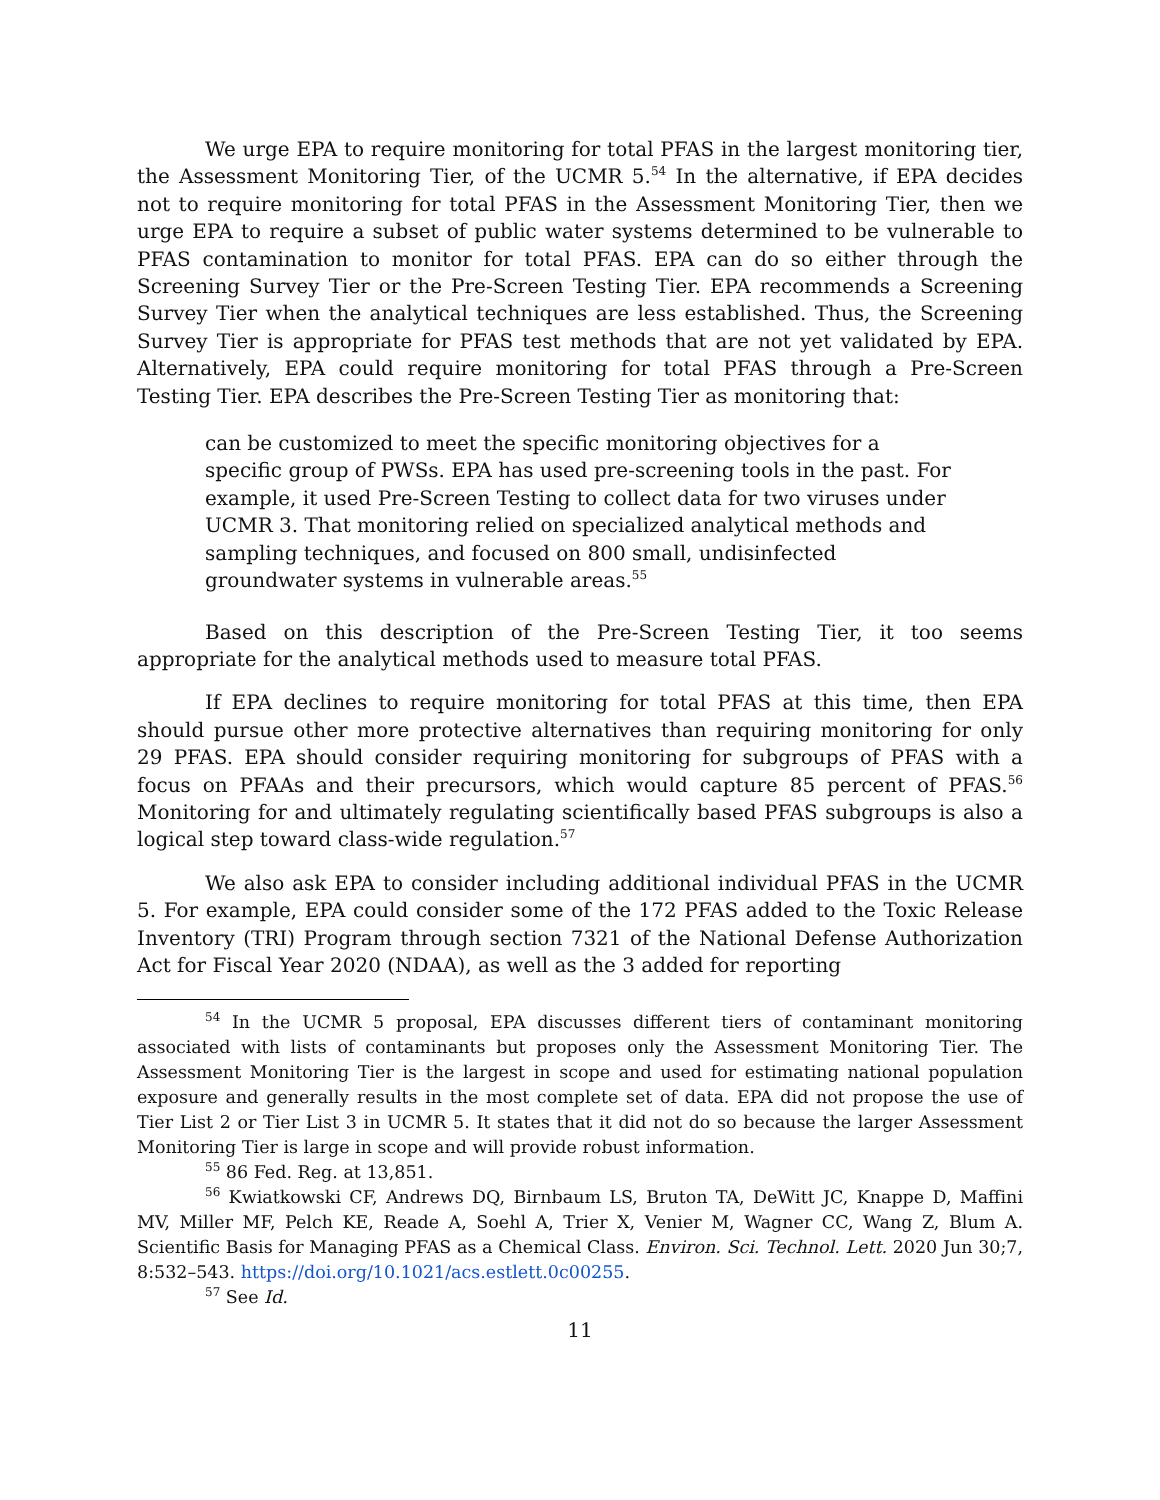We urge EPA to require monitoring for total PFAS in the largest monitoring tier, the Assessment Monitoring Tier, of the UCMR 5.<sup>54</sup> In the alternative, if EPA decides not to require monitoring for total PFAS in the Assessment Monitoring Tier, then we urge EPA to require a subset of public water systems determined to be vulnerable to PFAS contamination to monitor for total PFAS. EPA can do so either through the Screening Survey Tier or the Pre-Screen Testing Tier. EPA recommends a Screening Survey Tier when the analytical techniques are less established. Thus, the Screening Survey Tier is appropriate for PFAS test methods that are not yet validated by EPA. Alternatively, EPA could require monitoring for total PFAS through a Pre-Screen Testing Tier. EPA describes the Pre-Screen Testing Tier as monitoring that:
can be customized to meet the specific monitoring objectives for a specific group of PWSs. EPA has used pre-screening tools in the past. For example, it used Pre-Screen Testing to collect data for two viruses under UCMR 3. That monitoring relied on specialized analytical methods and sampling techniques, and focused on 800 small, undisinfected groundwater systems in vulnerable areas.<sup>55</sup>
Based on this description of the Pre-Screen Testing Tier, it too seems appropriate for the analytical methods used to measure total PFAS.
If EPA declines to require monitoring for total PFAS at this time, then EPA should pursue other more protective alternatives than requiring monitoring for only 29 PFAS. EPA should consider requiring monitoring for subgroups of PFAS with a focus on PFAAs and their precursors, which would capture 85 percent of PFAS.<sup>56</sup> Monitoring for and ultimately regulating scientifically based PFAS subgroups is also a logical step toward class-wide regulation.<sup>57</sup>
We also ask EPA to consider including additional individual PFAS in the UCMR 5. For example, EPA could consider some of the 172 PFAS added to the Toxic Release Inventory (TRI) Program through section 7321 of the National Defense Authorization Act for Fiscal Year 2020 (NDAA), as well as the 3 added for reporting
<sup>54</sup> In the UCMR 5 proposal, EPA discusses different tiers of contaminant monitoring associated with lists of contaminants but proposes only the Assessment Monitoring Tier. The Assessment Monitoring Tier is the largest in scope and used for estimating national population exposure and generally results in the most complete set of data. EPA did not propose the use of Tier List 2 or Tier List 3 in UCMR 5. It states that it did not do so because the larger Assessment Monitoring Tier is large in scope and will provide robust information.
<sup>55</sup> 86 Fed. Reg. at 13,851.
<sup>56</sup> Kwiatkowski CF, Andrews DQ, Birnbaum LS, Bruton TA, DeWitt JC, Knappe D, Maffini MV, Miller MF, Pelch KE, Reade A, Soehl A, Trier X, Venier M, Wagner CC, Wang Z, Blum A. Scientific Basis for Managing PFAS as a Chemical Class. Environ. Sci. Technol. Lett. 2020 Jun 30;7, 8:532–543. https://doi.org/10.1021/acs.estlett.0c00255.
<sup>57</sup> See Id.
11